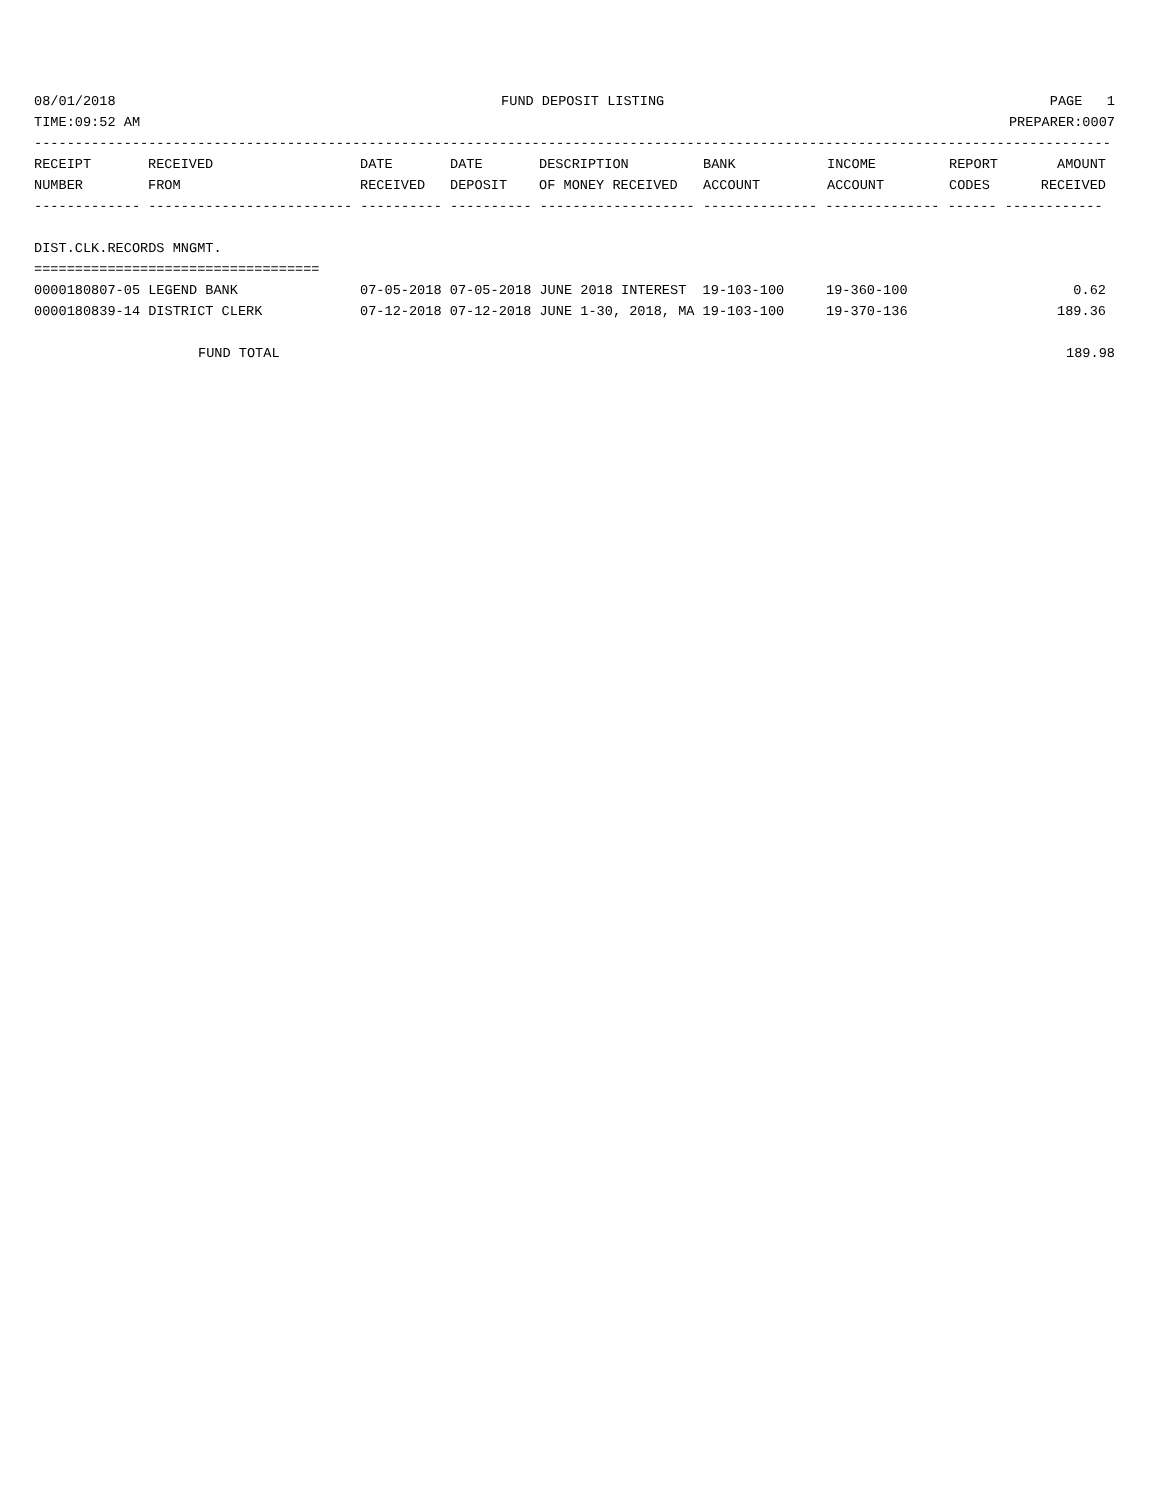08/01/2018 FUND DEPOSIT LISTING PAGE 1
TIME:09:52 AM PREPARER:0007
------------------------------------------------------------------------------------------------------------------------------------
| RECEIPT NUMBER | RECEIVED FROM | DATE RECEIVED | DATE DEPOSIT | DESCRIPTION OF MONEY RECEIVED | BANK ACCOUNT | INCOME ACCOUNT | REPORT CODES | AMOUNT RECEIVED |
| --- | --- | --- | --- | --- | --- | --- | --- | --- |
------------- ------------------------- ---------- ---------- ------------------- -------------- -------------- ------ ------------
DIST.CLK.RECORDS MNGMT.
===================================
| 0000180807-05 LEGEND BANK | 07-05-2018 07-05-2018 JUNE 2018 INTEREST 19-103-100 | 19-360-100 | 0.62 |
| 0000180839-14 DISTRICT CLERK | 07-12-2018 07-12-2018 JUNE 1-30, 2018, MA 19-103-100 | 19-370-136 | 189.36 |
FUND TOTAL 189.98